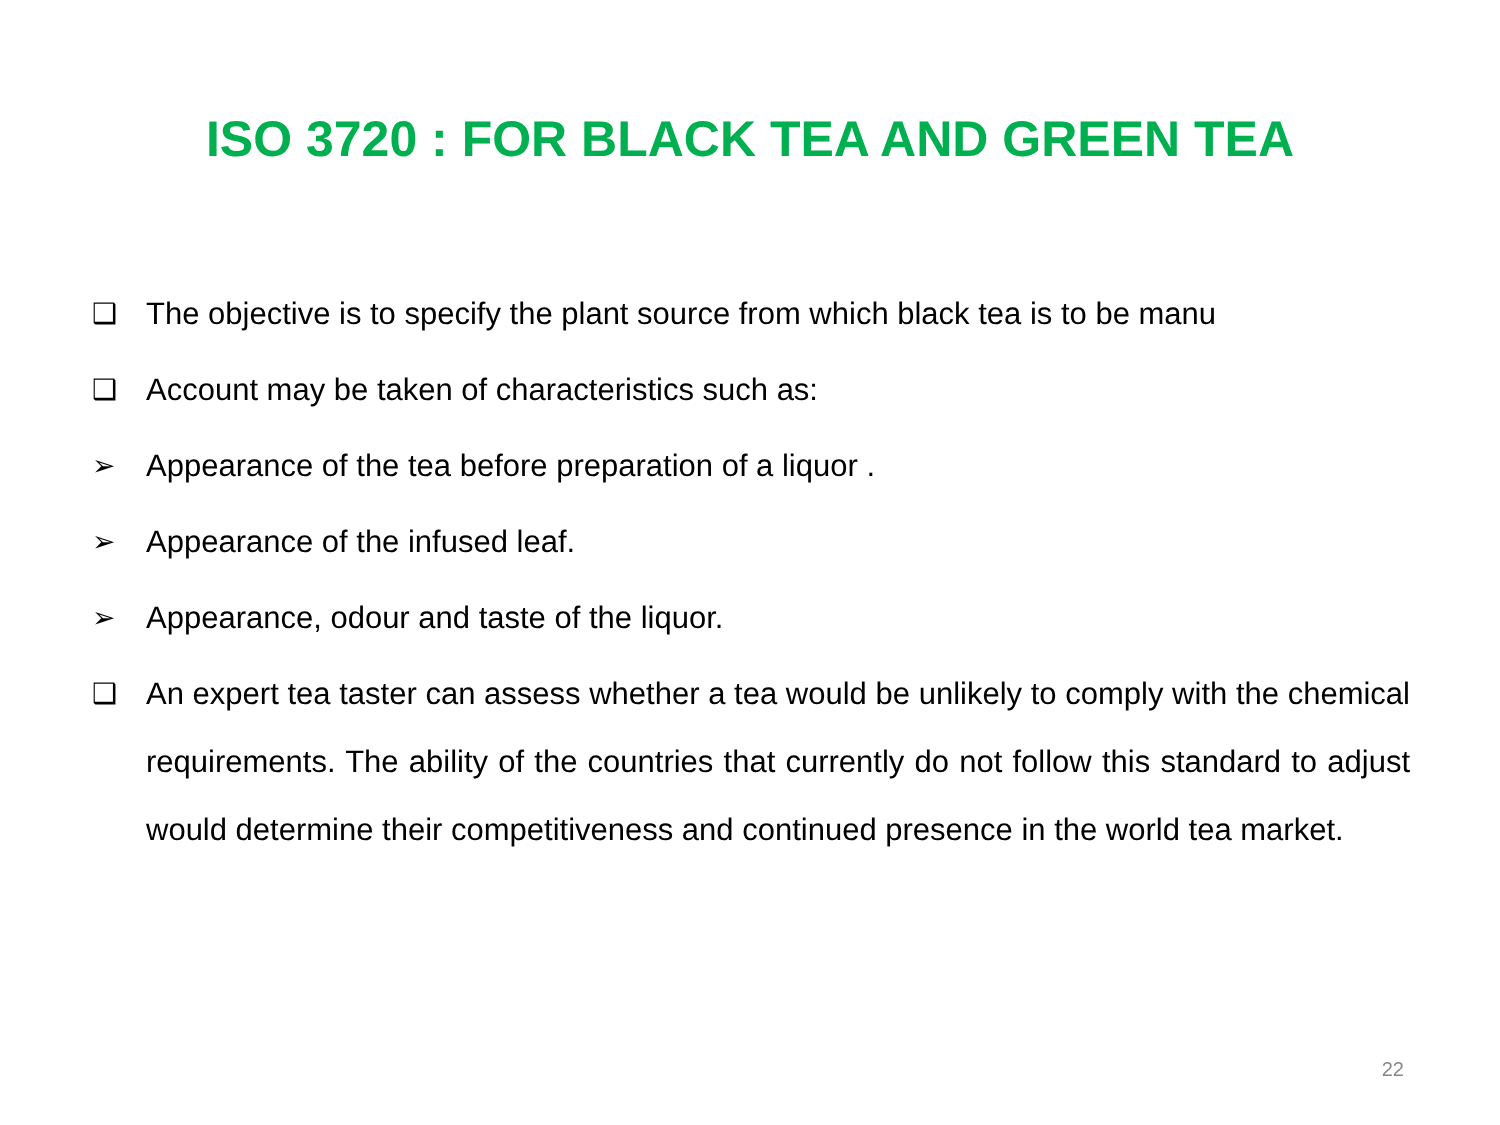ISO 3720 : FOR BLACK TEA AND GREEN TEA
❑ The objective is to specify the plant source from which black tea is to be manu
❑ Account may be taken of characteristics such as:
➢ Appearance of the tea before preparation of a liquor .
➢ Appearance of the infused leaf.
➢ Appearance, odour and taste of the liquor.
❑ An expert tea taster can assess whether a tea would be unlikely to comply with the chemical requirements. The ability of the countries that currently do not follow this standard to adjust would determine their competitiveness and continued presence in the world tea market.
22